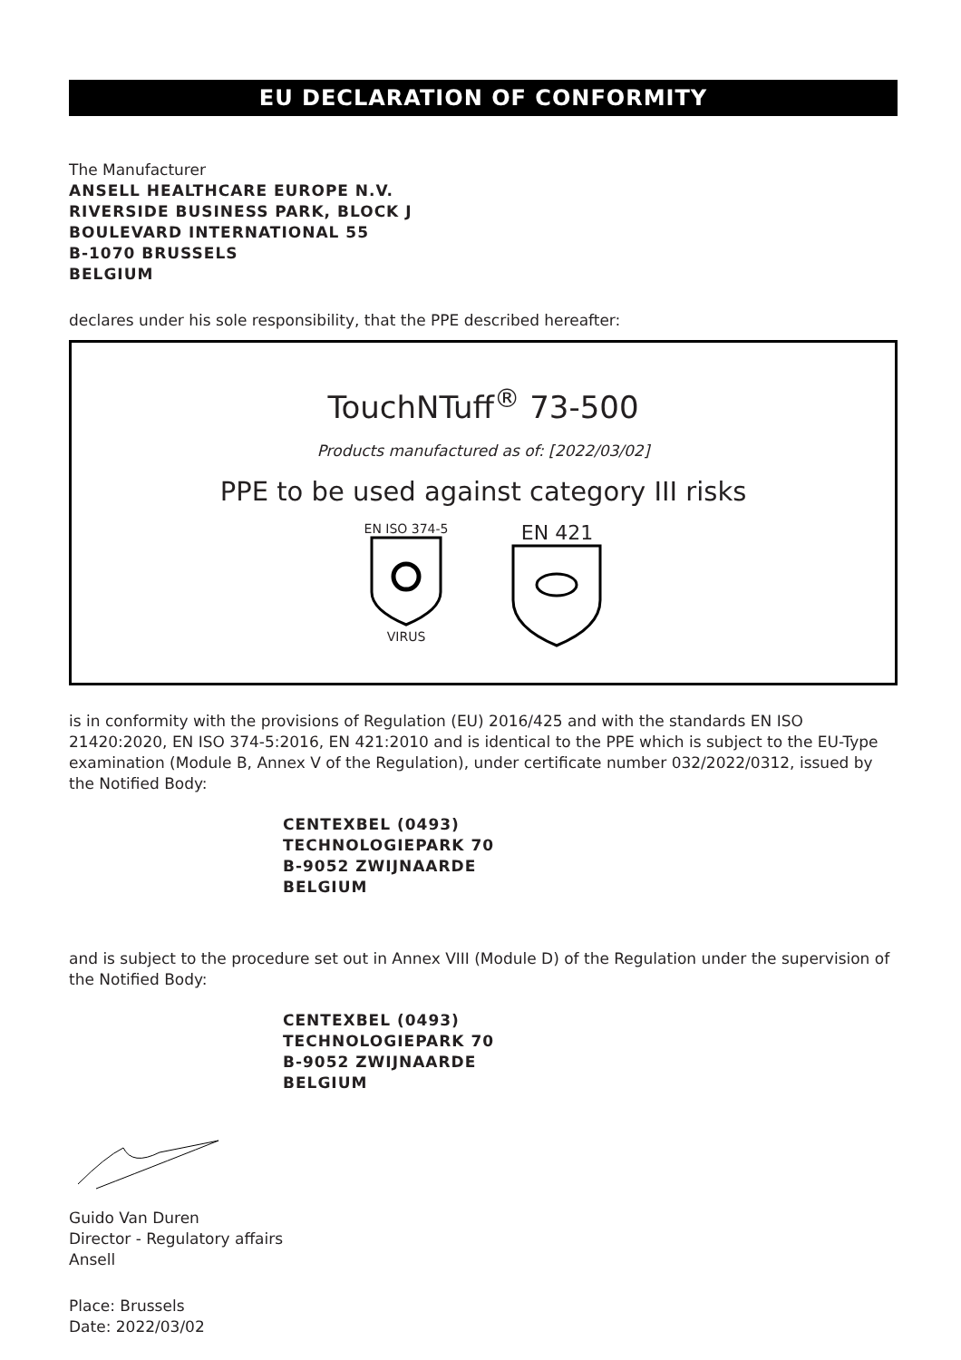EU DECLARATION OF CONFORMITY
The Manufacturer
ANSELL HEALTHCARE EUROPE N.V.
RIVERSIDE BUSINESS PARK, BLOCK J
BOULEVARD INTERNATIONAL 55
B-1070 BRUSSELS
BELGIUM
declares under his sole responsibility, that the PPE described hereafter:
TouchNTuff<sup>®</sup> 73-500
Products manufactured as of: [2022/03/02]
PPE to be used against category III risks
EN ISO 374-5
VIRUS
EN 421
is in conformity with the provisions of Regulation (EU) 2016/425 and with the standards EN ISO 21420:2020, EN ISO 374-5:2016, EN 421:2010 and is identical to the PPE which is subject to the EU-Type examination (Module B, Annex V of the Regulation), under certificate number 032/2022/0312, issued by the Notified Body:
CENTEXBEL (0493)
TECHNOLOGIEPARK 70
B-9052 ZWIJNAARDE
BELGIUM
and is subject to the procedure set out in Annex VIII (Module D) of the Regulation under the supervision of the Notified Body:
CENTEXBEL (0493)
TECHNOLOGIEPARK 70
B-9052 ZWIJNAARDE
BELGIUM
Guido Van Duren
Director - Regulatory affairs
Ansell
Place: Brussels
Date: 2022/03/02